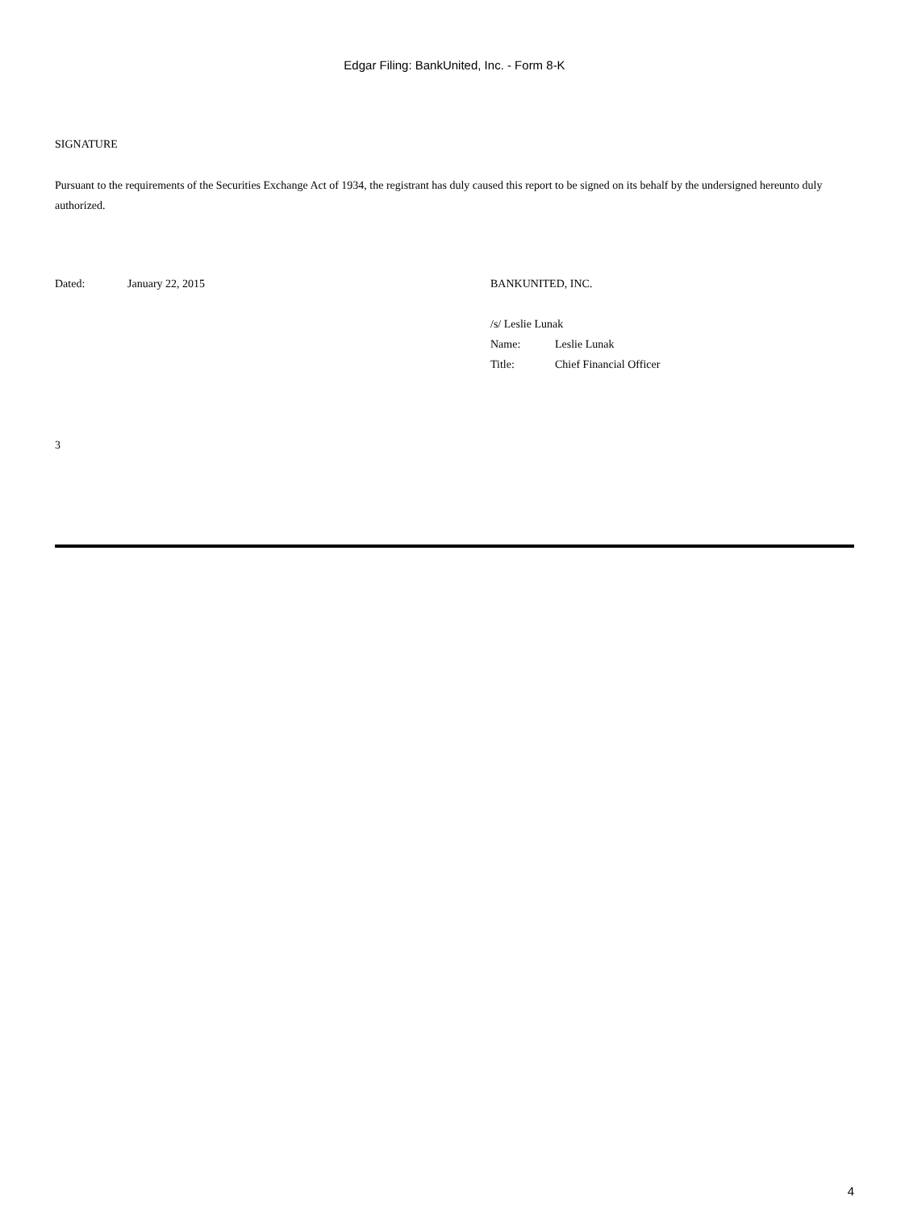Edgar Filing: BankUnited, Inc. - Form 8-K
SIGNATURE
Pursuant to the requirements of the Securities Exchange Act of 1934, the registrant has duly caused this report to be signed on its behalf by the undersigned hereunto duly authorized.
| Dated: | January 22, 2015 | BANKUNITED, INC. | |
| | | /s/ Leslie Lunak | |
| | | Name: | Leslie Lunak |
| | | Title: | Chief Financial Officer |
3
4